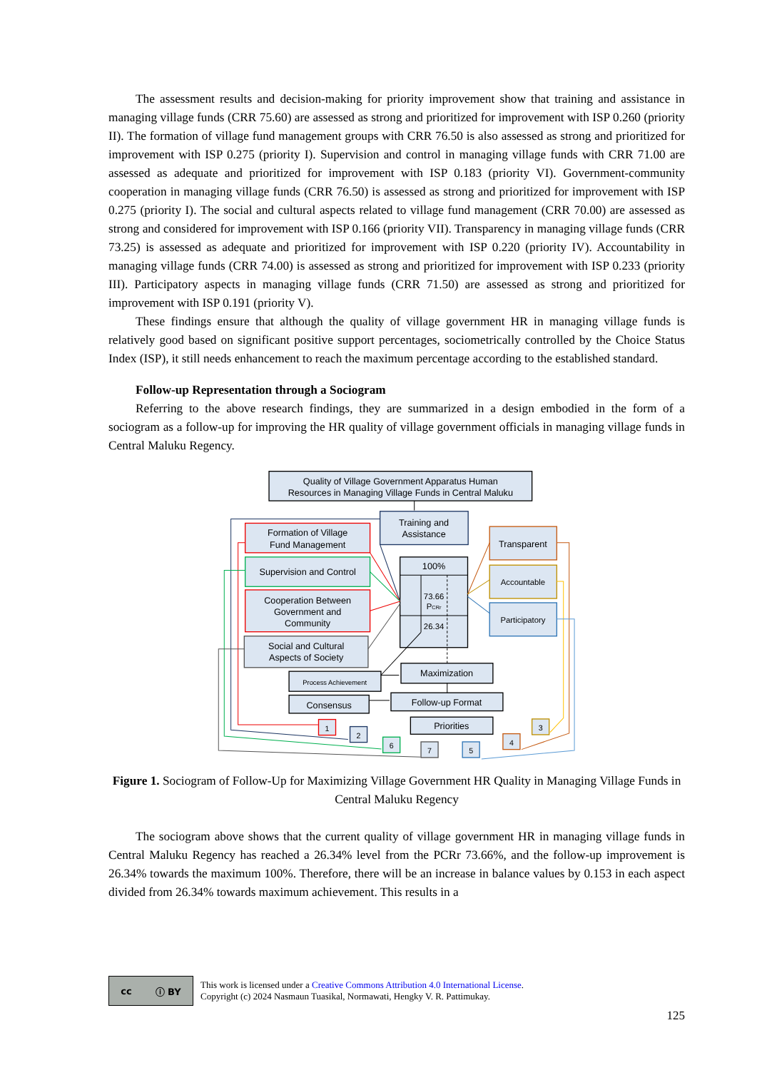The assessment results and decision-making for priority improvement show that training and assistance in managing village funds (CRR 75.60) are assessed as strong and prioritized for improvement with ISP 0.260 (priority II). The formation of village fund management groups with CRR 76.50 is also assessed as strong and prioritized for improvement with ISP 0.275 (priority I). Supervision and control in managing village funds with CRR 71.00 are assessed as adequate and prioritized for improvement with ISP 0.183 (priority VI). Government-community cooperation in managing village funds (CRR 76.50) is assessed as strong and prioritized for improvement with ISP 0.275 (priority I). The social and cultural aspects related to village fund management (CRR 70.00) are assessed as strong and considered for improvement with ISP 0.166 (priority VII). Transparency in managing village funds (CRR 73.25) is assessed as adequate and prioritized for improvement with ISP 0.220 (priority IV). Accountability in managing village funds (CRR 74.00) is assessed as strong and prioritized for improvement with ISP 0.233 (priority III). Participatory aspects in managing village funds (CRR 71.50) are assessed as strong and prioritized for improvement with ISP 0.191 (priority V).
These findings ensure that although the quality of village government HR in managing village funds is relatively good based on significant positive support percentages, sociometrically controlled by the Choice Status Index (ISP), it still needs enhancement to reach the maximum percentage according to the established standard.
Follow-up Representation through a Sociogram
Referring to the above research findings, they are summarized in a design embodied in the form of a sociogram as a follow-up for improving the HR quality of village government officials in managing village funds in Central Maluku Regency.
Quality of Village Government Apparatus Human
Resources in Managing Village Funds in Central Maluku
Training and
Assistance
Formation of Village
Fund Management
Supervision and Control
Cooperation Between
Government and
Community
Social and Cultural
Aspects of Society
100%
73.66
PCRr
26.34
Transparent
Accountable
Participatory
Maximization
Process Achievement
Consensus
Follow-up Format
Priorities
1
2
6
7
5
4
3
Figure 1. Sociogram of Follow-Up for Maximizing Village Government HR Quality in Managing Village Funds in Central Maluku Regency
The sociogram above shows that the current quality of village government HR in managing village funds in Central Maluku Regency has reached a 26.34% level from the PCRr 73.66%, and the follow-up improvement is 26.34% towards the maximum 100%. Therefore, there will be an increase in balance values by 0.153 in each aspect divided from 26.34% towards maximum achievement. This results in a
cc ⓘ BY
This work is licensed under a Creative Commons Attribution 4.0 International License.
Copyright (c) 2024 Nasmaun Tuasikal, Normawati, Hengky V. R. Pattimukay.
125